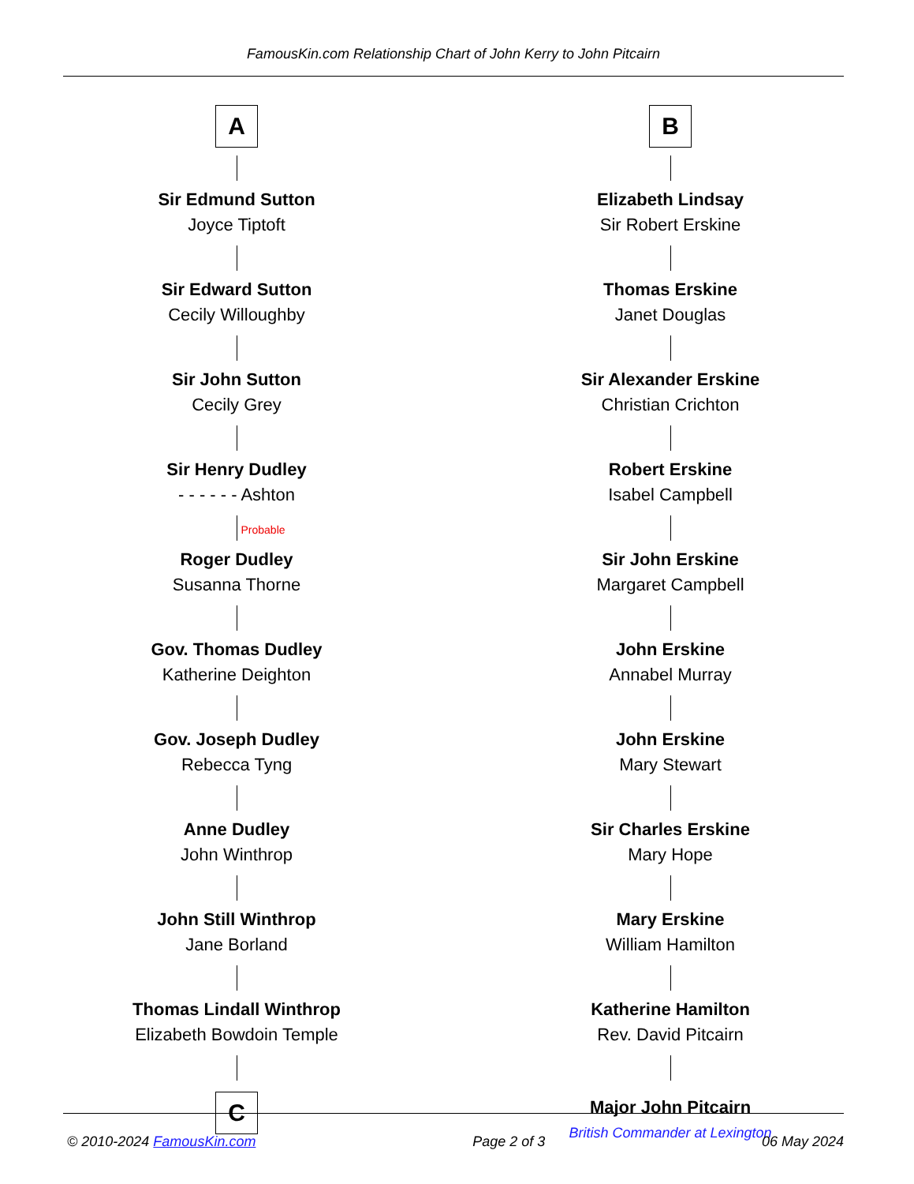FamousKin.com Relationship Chart of John Kerry to John Pitcairn
A
Sir Edmund Sutton
Joyce Tiptoft
Sir Edward Sutton
Cecily Willoughby
Sir John Sutton
Cecily Grey
Sir Henry Dudley
- - - - - - Ashton
Probable
Roger Dudley
Susanna Thorne
Gov. Thomas Dudley
Katherine Deighton
Gov. Joseph Dudley
Rebecca Tyng
Anne Dudley
John Winthrop
John Still Winthrop
Jane Borland
Thomas Lindall Winthrop
Elizabeth Bowdoin Temple
C
B
Elizabeth Lindsay
Sir Robert Erskine
Thomas Erskine
Janet Douglas
Sir Alexander Erskine
Christian Crichton
Robert Erskine
Isabel Campbell
Sir John Erskine
Margaret Campbell
John Erskine
Annabel Murray
John Erskine
Mary Stewart
Sir Charles Erskine
Mary Hope
Mary Erskine
William Hamilton
Katherine Hamilton
Rev. David Pitcairn
Major John Pitcairn
British Commander at Lexington
© 2010-2024 FamousKin.com Page 2 of 3 06 May 2024